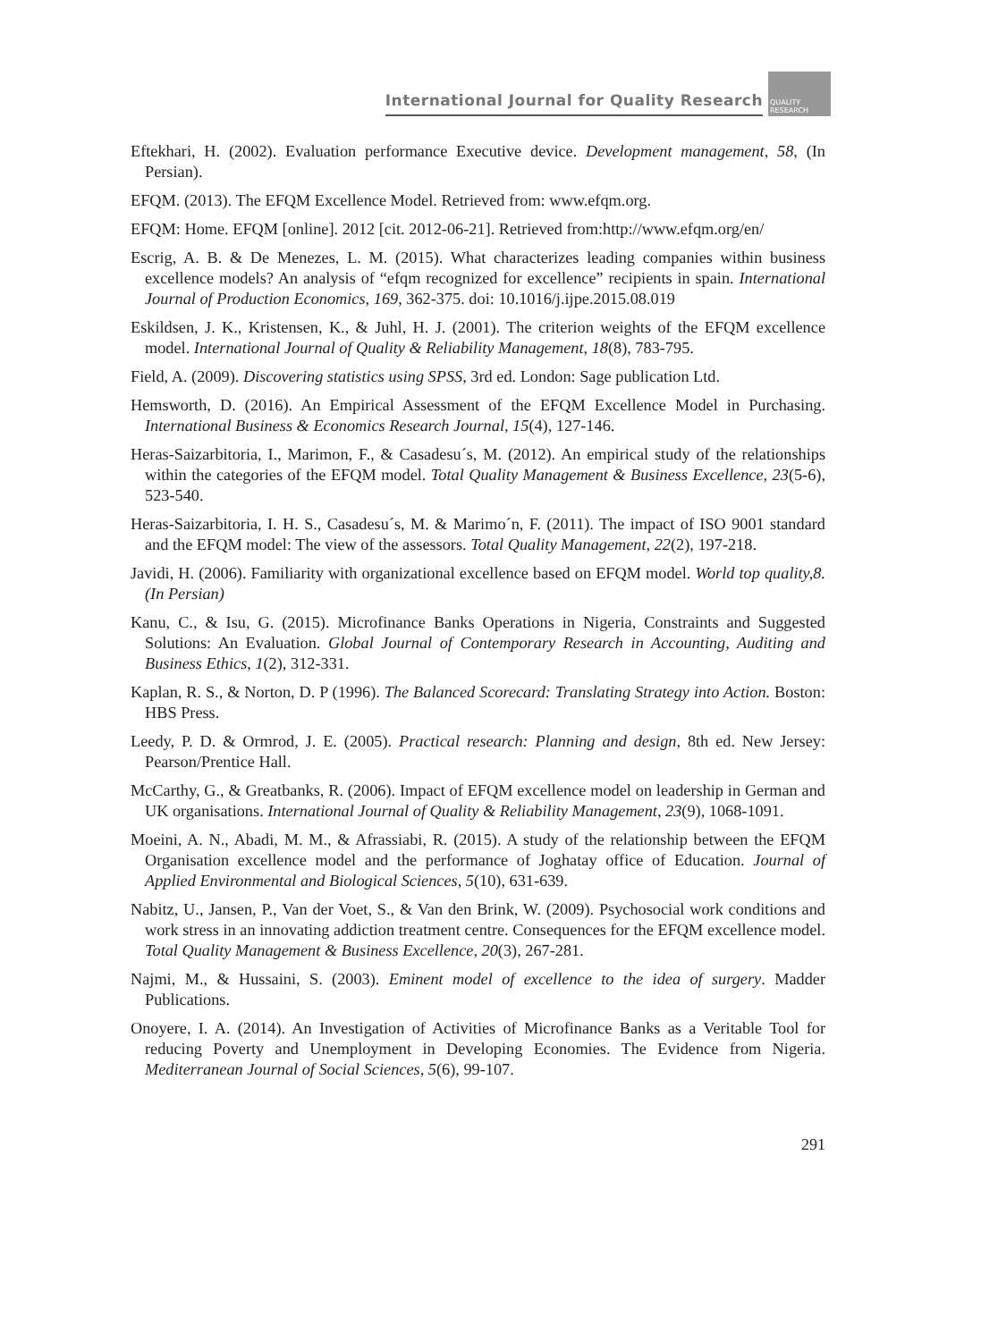International Journal for Quality Research
QUALITY RESEARCH
Eftekhari, H. (2002). Evaluation performance Executive device. Development management, 58, (In Persian).
EFQM. (2013). The EFQM Excellence Model. Retrieved from: www.efqm.org.
EFQM: Home. EFQM [online]. 2012 [cit. 2012-06-21]. Retrieved from:http://www.efqm.org/en/
Escrig, A. B. & De Menezes, L. M. (2015). What characterizes leading companies within business excellence models? An analysis of “efqm recognized for excellence” recipients in spain. International Journal of Production Economics, 169, 362-375. doi: 10.1016/j.ijpe.2015.08.019
Eskildsen, J. K., Kristensen, K., & Juhl, H. J. (2001). The criterion weights of the EFQM excellence model. International Journal of Quality & Reliability Management, 18(8), 783-795.
Field, A. (2009). Discovering statistics using SPSS, 3rd ed. London: Sage publication Ltd.
Hemsworth, D. (2016). An Empirical Assessment of the EFQM Excellence Model in Purchasing. International Business & Economics Research Journal, 15(4), 127-146.
Heras-Saizarbitoria, I., Marimon, F., & Casadesu´s, M. (2012). An empirical study of the relationships within the categories of the EFQM model. Total Quality Management & Business Excellence, 23(5-6), 523-540.
Heras-Saizarbitoria, I. H. S., Casadesu´s, M. & Marimo´n, F. (2011). The impact of ISO 9001 standard and the EFQM model: The view of the assessors. Total Quality Management, 22(2), 197-218.
Javidi, H. (2006). Familiarity with organizational excellence based on EFQM model. World top quality,8. (In Persian)
Kanu, C., & Isu, G. (2015). Microfinance Banks Operations in Nigeria, Constraints and Suggested Solutions: An Evaluation. Global Journal of Contemporary Research in Accounting, Auditing and Business Ethics, 1(2), 312-331.
Kaplan, R. S., & Norton, D. P (1996). The Balanced Scorecard: Translating Strategy into Action. Boston: HBS Press.
Leedy, P. D. & Ormrod, J. E. (2005). Practical research: Planning and design, 8th ed. New Jersey: Pearson/Prentice Hall.
McCarthy, G., & Greatbanks, R. (2006). Impact of EFQM excellence model on leadership in German and UK organisations. International Journal of Quality & Reliability Management, 23(9), 1068-1091.
Moeini, A. N., Abadi, M. M., & Afrassiabi, R. (2015). A study of the relationship between the EFQM Organisation excellence model and the performance of Joghatay office of Education. Journal of Applied Environmental and Biological Sciences, 5(10), 631-639.
Nabitz, U., Jansen, P., Van der Voet, S., & Van den Brink, W. (2009). Psychosocial work conditions and work stress in an innovating addiction treatment centre. Consequences for the EFQM excellence model. Total Quality Management & Business Excellence, 20(3), 267-281.
Najmi, M., & Hussaini, S. (2003). Eminent model of excellence to the idea of surgery. Madder Publications.
Onoyere, I. A. (2014). An Investigation of Activities of Microfinance Banks as a Veritable Tool for reducing Poverty and Unemployment in Developing Economies. The Evidence from Nigeria. Mediterranean Journal of Social Sciences, 5(6), 99-107.
291